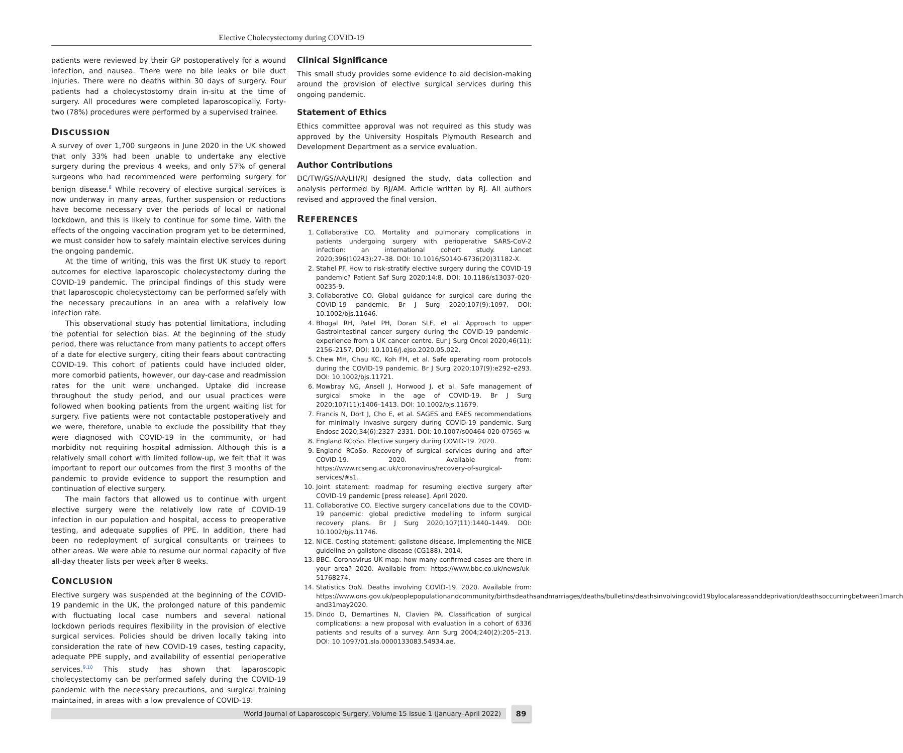Elective Cholecystectomy during COVID-19
patients were reviewed by their GP postoperatively for a wound infection, and nausea. There were no bile leaks or bile duct injuries. There were no deaths within 30 days of surgery. Four patients had a cholecystostomy drain in-situ at the time of surgery. All procedures were completed laparoscopically. Forty-two (78%) procedures were performed by a supervised trainee.
DISCUSSION
A survey of over 1,700 surgeons in June 2020 in the UK showed that only 33% had been unable to undertake any elective surgery during the previous 4 weeks, and only 57% of general surgeons who had recommenced were performing surgery for benign disease.<sup>8</sup> While recovery of elective surgical services is now underway in many areas, further suspension or reductions have become necessary over the periods of local or national lockdown, and this is likely to continue for some time. With the effects of the ongoing vaccination program yet to be determined, we must consider how to safely maintain elective services during the ongoing pandemic.
At the time of writing, this was the first UK study to report outcomes for elective laparoscopic cholecystectomy during the COVID-19 pandemic. The principal findings of this study were that laparoscopic cholecystectomy can be performed safely with the necessary precautions in an area with a relatively low infection rate.
This observational study has potential limitations, including the potential for selection bias. At the beginning of the study period, there was reluctance from many patients to accept offers of a date for elective surgery, citing their fears about contracting COVID-19. This cohort of patients could have included older, more comorbid patients, however, our day-case and readmission rates for the unit were unchanged. Uptake did increase throughout the study period, and our usual practices were followed when booking patients from the urgent waiting list for surgery. Five patients were not contactable postoperatively and we were, therefore, unable to exclude the possibility that they were diagnosed with COVID-19 in the community, or had morbidity not requiring hospital admission. Although this is a relatively small cohort with limited follow-up, we felt that it was important to report our outcomes from the first 3 months of the pandemic to provide evidence to support the resumption and continuation of elective surgery.
The main factors that allowed us to continue with urgent elective surgery were the relatively low rate of COVID-19 infection in our population and hospital, access to preoperative testing, and adequate supplies of PPE. In addition, there had been no redeployment of surgical consultants or trainees to other areas. We were able to resume our normal capacity of five all-day theater lists per week after 8 weeks.
CONCLUSION
Elective surgery was suspended at the beginning of the COVID-19 pandemic in the UK, the prolonged nature of this pandemic with fluctuating local case numbers and several national lockdown periods requires flexibility in the provision of elective surgical services. Policies should be driven locally taking into consideration the rate of new COVID-19 cases, testing capacity, adequate PPE supply, and availability of essential perioperative services.<sup>9,10</sup> This study has shown that laparoscopic cholecystectomy can be performed safely during the COVID-19 pandemic with the necessary precautions, and surgical training maintained, in areas with a low prevalence of COVID-19.
Clinical Significance
This small study provides some evidence to aid decision-making around the provision of elective surgical services during this ongoing pandemic.
Statement of Ethics
Ethics committee approval was not required as this study was approved by the University Hospitals Plymouth Research and Development Department as a service evaluation.
Author Contributions
DC/TW/GS/AA/LH/RJ designed the study, data collection and analysis performed by RJ/AM. Article written by RJ. All authors revised and approved the final version.
REFERENCES
1. Collaborative CO. Mortality and pulmonary complications in patients undergoing surgery with perioperative SARS-CoV-2 infection: an international cohort study. Lancet 2020;396(10243):27–38. DOI: 10.1016/S0140-6736(20)31182-X.
2. Stahel PF. How to risk-stratify elective surgery during the COVID-19 pandemic? Patient Saf Surg 2020;14:8. DOI: 10.1186/s13037-020-00235-9.
3. Collaborative CO. Global guidance for surgical care during the COVID-19 pandemic. Br J Surg 2020;107(9):1097. DOI: 10.1002/bjs.11646.
4. Bhogal RH, Patel PH, Doran SLF, et al. Approach to upper GastroIntestinal cancer surgery during the COVID-19 pandemic–experience from a UK cancer centre. Eur J Surg Oncol 2020;46(11): 2156–2157. DOI: 10.1016/j.ejso.2020.05.022.
5. Chew MH, Chau KC, Koh FH, et al. Safe operating room protocols during the COVID-19 pandemic. Br J Surg 2020;107(9):e292–e293. DOI: 10.1002/bjs.11721.
6. Mowbray NG, Ansell J, Horwood J, et al. Safe management of surgical smoke in the age of COVID-19. Br J Surg 2020;107(11):1406–1413. DOI: 10.1002/bjs.11679.
7. Francis N, Dort J, Cho E, et al. SAGES and EAES recommendations for minimally invasive surgery during COVID-19 pandemic. Surg Endosc 2020;34(6):2327–2331. DOI: 10.1007/s00464-020-07565-w.
8. England RCoSo. Elective surgery during COVID-19. 2020.
9. England RCoSo. Recovery of surgical services during and after COVID-19. 2020. Available from: https://www.rcseng.ac.uk/coronavirus/recovery-of-surgical-services/#s1.
10. Joint statement: roadmap for resuming elective surgery after COVID-19 pandemic [press release]. April 2020.
11. Collaborative CO. Elective surgery cancellations due to the COVID-19 pandemic: global predictive modelling to inform surgical recovery plans. Br J Surg 2020;107(11):1440–1449. DOI: 10.1002/bjs.11746.
12. NICE. Costing statement: gallstone disease. Implementing the NICE guideline on gallstone disease (CG188). 2014.
13. BBC. Coronavirus UK map: how many confirmed cases are there in your area? 2020. Available from: https://www.bbc.co.uk/news/uk-51768274.
14. Statistics OoN. Deaths involving COVID-19. 2020. Available from: https://www.ons.gov.uk/peoplepopulationandcommunity/birthsdeathsandmarriages/deaths/bulletins/deathsinvolvingcovid19bylocalareasanddeprivation/deathsoccurringbetween1march and31may2020.
15. Dindo D, Demartines N, Clavien PA. Classification of surgical complications: a new proposal with evaluation in a cohort of 6336 patients and results of a survey. Ann Surg 2004;240(2):205–213. DOI: 10.1097/01.sla.0000133083.54934.ae.
World Journal of Laparoscopic Surgery, Volume 15 Issue 1 (January–April 2022) 89